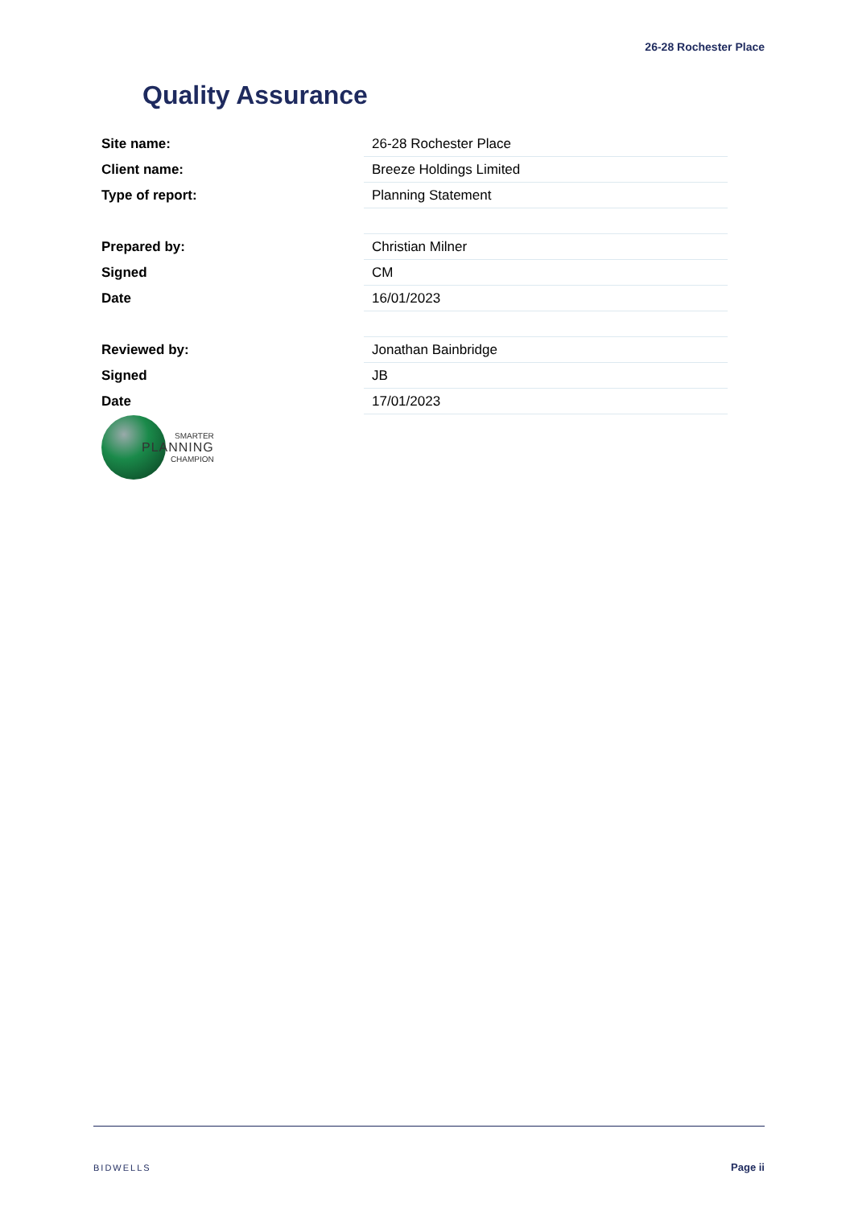26-28 Rochester Place
Quality Assurance
| Site name: | 26-28 Rochester Place |
| Client name: | Breeze Holdings Limited |
| Type of report: | Planning Statement |
| Prepared by: | Christian Milner |
| Signed | CM |
| Date | 16/01/2023 |
| Reviewed by: | Jonathan Bainbridge |
| Signed | JB |
| Date | 17/01/2023 |
SMARTER
PLANNING
CHAMPION
BIDWELLS Page ii